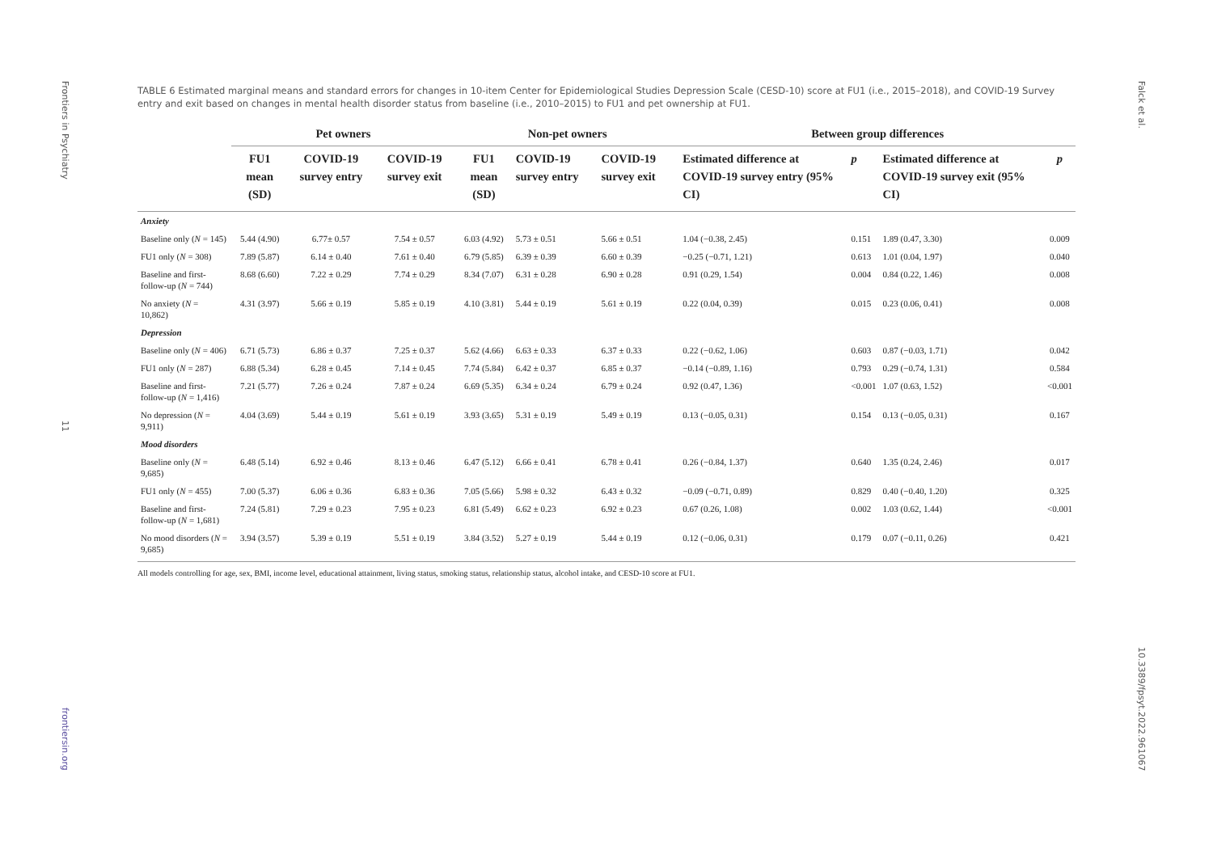Frontiers in Psychiatry
11
frontiersin.org
Falck et al.
10.3389/fpsyt.2022.961067
TABLE 6 Estimated marginal means and standard errors for changes in 10-item Center for Epidemiological Studies Depression Scale (CESD-10) score at FU1 (i.e., 2015–2018), and COVID-19 Survey entry and exit based on changes in mental health disorder status from baseline (i.e., 2010–2015) to FU1 and pet ownership at FU1.
| | Pet owners | | | Non-pet owners | | | Between group differences | | | |
| --- | --- | --- | --- | --- | --- | --- | --- | --- | --- | --- |
| | FU1 mean (SD) | COVID-19 survey entry | COVID-19 survey exit | FU1 mean (SD) | COVID-19 survey entry | COVID-19 survey exit | Estimated difference at COVID-19 survey entry (95% CI) | p | Estimated difference at COVID-19 survey exit (95% CI) | p |
| Anxiety | | | | | | | | | | |
| Baseline only ( N = 145) | 5.44 (4.90) | 6.77± 0.57 | 7.54 ± 0.57 | 6.03 (4.92) | 5.73 ± 0.51 | 5.66 ± 0.51 | 1.04 (−0.38, 2.45) | 0.151 | 1.89 (0.47, 3.30) | 0.009 |
| FU1 only ( N = 308) | 7.89 (5.87) | 6.14 ± 0.40 | 7.61 ± 0.40 | 6.79 (5.85) | 6.39 ± 0.39 | 6.60 ± 0.39 | −0.25 (−0.71, 1.21) | 0.613 | 1.01 (0.04, 1.97) | 0.040 |
| Baseline and first-follow-up ( N = 744) | 8.68 (6.60) | 7.22 ± 0.29 | 7.74 ± 0.29 | 8.34 (7.07) | 6.31 ± 0.28 | 6.90 ± 0.28 | 0.91 (0.29, 1.54) | 0.004 | 0.84 (0.22, 1.46) | 0.008 |
| No anxiety ( N = 10,862) | 4.31 (3.97) | 5.66 ± 0.19 | 5.85 ± 0.19 | 4.10 (3.81) | 5.44 ± 0.19 | 5.61 ± 0.19 | 0.22 (0.04, 0.39) | 0.015 | 0.23 (0.06, 0.41) | 0.008 |
| Depression | | | | | | | | | | |
| Baseline only ( N = 406) | 6.71 (5.73) | 6.86 ± 0.37 | 7.25 ± 0.37 | 5.62 (4.66) | 6.63 ± 0.33 | 6.37 ± 0.33 | 0.22 (−0.62, 1.06) | 0.603 | 0.87 (−0.03, 1.71) | 0.042 |
| FU1 only ( N = 287) | 6.88 (5.34) | 6.28 ± 0.45 | 7.14 ± 0.45 | 7.74 (5.84) | 6.42 ± 0.37 | 6.85 ± 0.37 | −0.14 (−0.89, 1.16) | 0.793 | 0.29 (−0.74, 1.31) | 0.584 |
| Baseline and first-follow-up ( N = 1,416) | 7.21 (5.77) | 7.26 ± 0.24 | 7.87 ± 0.24 | 6.69 (5.35) | 6.34 ± 0.24 | 6.79 ± 0.24 | 0.92 (0.47, 1.36) | <0.001 | 1.07 (0.63, 1.52) | <0.001 |
| No depression ( N = 9,911) | 4.04 (3.69) | 5.44 ± 0.19 | 5.61 ± 0.19 | 3.93 (3.65) | 5.31 ± 0.19 | 5.49 ± 0.19 | 0.13 (−0.05, 0.31) | 0.154 | 0.13 (−0.05, 0.31) | 0.167 |
| Mood disorders | | | | | | | | | | |
| Baseline only ( N = 9,685) | 6.48 (5.14) | 6.92 ± 0.46 | 8.13 ± 0.46 | 6.47 (5.12) | 6.66 ± 0.41 | 6.78 ± 0.41 | 0.26 (−0.84, 1.37) | 0.640 | 1.35 (0.24, 2.46) | 0.017 |
| FU1 only ( N = 455) | 7.00 (5.37) | 6.06 ± 0.36 | 6.83 ± 0.36 | 7.05 (5.66) | 5.98 ± 0.32 | 6.43 ± 0.32 | −0.09 (−0.71, 0.89) | 0.829 | 0.40 (−0.40, 1.20) | 0.325 |
| Baseline and first-follow-up ( N = 1,681) | 7.24 (5.81) | 7.29 ± 0.23 | 7.95 ± 0.23 | 6.81 (5.49) | 6.62 ± 0.23 | 6.92 ± 0.23 | 0.67 (0.26, 1.08) | 0.002 | 1.03 (0.62, 1.44) | <0.001 |
| No mood disorders ( N = 9,685) | 3.94 (3.57) | 5.39 ± 0.19 | 5.51 ± 0.19 | 3.84 (3.52) | 5.27 ± 0.19 | 5.44 ± 0.19 | 0.12 (−0.06, 0.31) | 0.179 | 0.07 (−0.11, 0.26) | 0.421 |
All models controlling for age, sex, BMI, income level, educational attainment, living status, smoking status, relationship status, alcohol intake, and CESD-10 score at FU1.